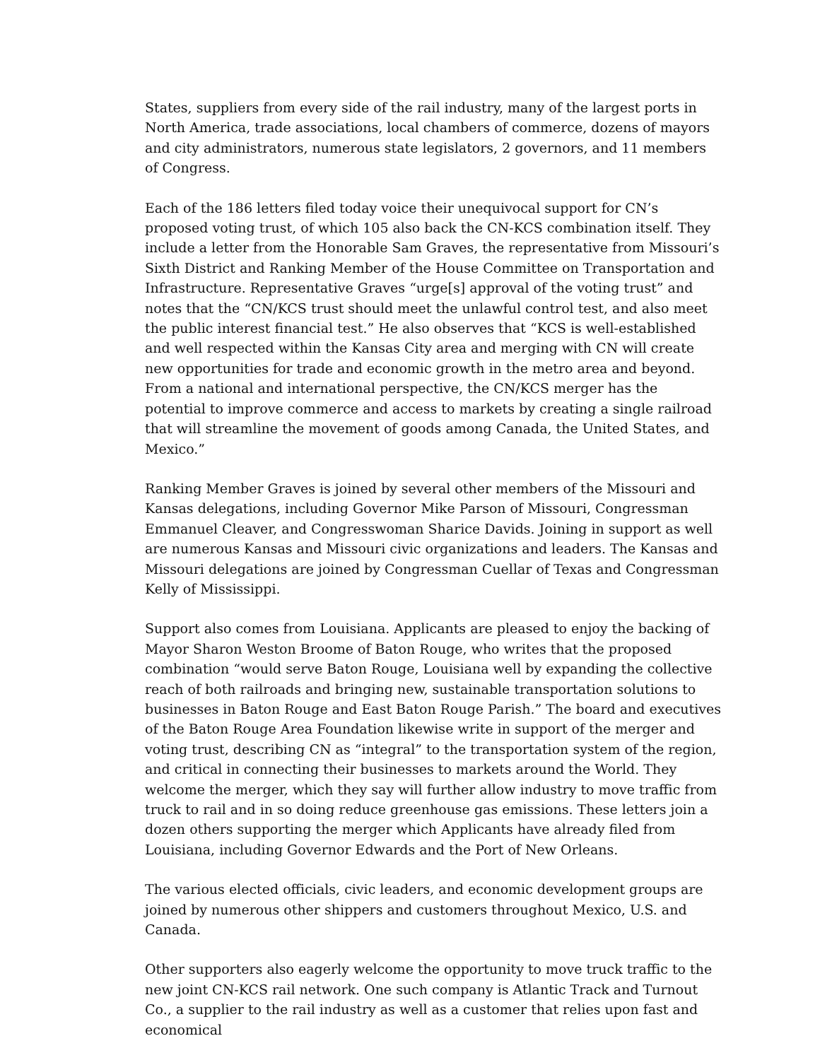States, suppliers from every side of the rail industry, many of the largest ports in North America, trade associations, local chambers of commerce, dozens of mayors and city administrators, numerous state legislators, 2 governors, and 11 members of Congress.
Each of the 186 letters filed today voice their unequivocal support for CN’s proposed voting trust, of which 105 also back the CN-KCS combination itself. They include a letter from the Honorable Sam Graves, the representative from Missouri’s Sixth District and Ranking Member of the House Committee on Transportation and Infrastructure. Representative Graves “urge[s] approval of the voting trust” and notes that the “CN/KCS trust should meet the unlawful control test, and also meet the public interest financial test.” He also observes that “KCS is well-established and well respected within the Kansas City area and merging with CN will create new opportunities for trade and economic growth in the metro area and beyond. From a national and international perspective, the CN/KCS merger has the potential to improve commerce and access to markets by creating a single railroad that will streamline the movement of goods among Canada, the United States, and Mexico.”
Ranking Member Graves is joined by several other members of the Missouri and Kansas delegations, including Governor Mike Parson of Missouri, Congressman Emmanuel Cleaver, and Congresswoman Sharice Davids. Joining in support as well are numerous Kansas and Missouri civic organizations and leaders. The Kansas and Missouri delegations are joined by Congressman Cuellar of Texas and Congressman Kelly of Mississippi.
Support also comes from Louisiana. Applicants are pleased to enjoy the backing of Mayor Sharon Weston Broome of Baton Rouge, who writes that the proposed combination “would serve Baton Rouge, Louisiana well by expanding the collective reach of both railroads and bringing new, sustainable transportation solutions to businesses in Baton Rouge and East Baton Rouge Parish.” The board and executives of the Baton Rouge Area Foundation likewise write in support of the merger and voting trust, describing CN as “integral” to the transportation system of the region, and critical in connecting their businesses to markets around the World. They welcome the merger, which they say will further allow industry to move traffic from truck to rail and in so doing reduce greenhouse gas emissions. These letters join a dozen others supporting the merger which Applicants have already filed from Louisiana, including Governor Edwards and the Port of New Orleans.
The various elected officials, civic leaders, and economic development groups are joined by numerous other shippers and customers throughout Mexico, U.S. and Canada.
Other supporters also eagerly welcome the opportunity to move truck traffic to the new joint CN-KCS rail network. One such company is Atlantic Track and Turnout Co., a supplier to the rail industry as well as a customer that relies upon fast and economical